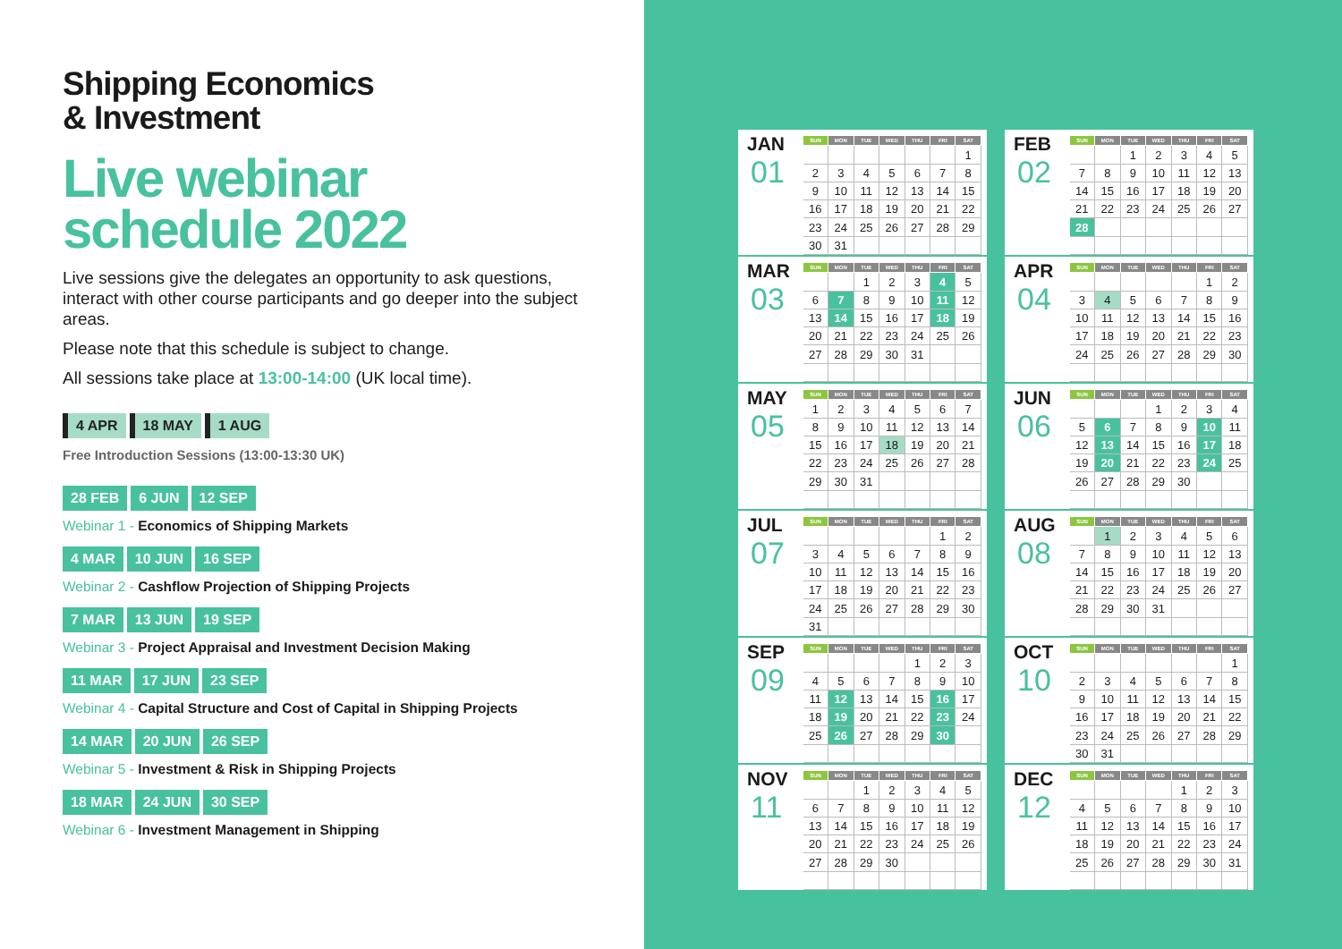Shipping Economics
& Investment
Live webinar
schedule 2022
Live sessions give the delegates an opportunity to ask questions, interact with other course participants and go deeper into the subject areas.
Please note that this schedule is subject to change.
All sessions take place at 13:00-14:00 (UK local time).
4 APR 18 MAY 1 AUG
Free Introduction Sessions (13:00-13:30 UK)
28 FEB 6 JUN 12 SEP
Webinar 1 - Economics of Shipping Markets
4 MAR 10 JUN 16 SEP
Webinar 2 - Cashflow Projection of Shipping Projects
7 MAR 13 JUN 19 SEP
Webinar 3 - Project Appraisal and Investment Decision Making
11 MAR 17 JUN 23 SEP
Webinar 4 - Capital Structure and Cost of Capital in Shipping Projects
14 MAR 20 JUN 26 SEP
Webinar 5 - Investment & Risk in Shipping Projects
18 MAR 24 JUN 30 SEP
Webinar 6 - Investment Management in Shipping
JAN
01
| SUN | MON | TUE | WED | THU | FRI | SAT |
| --- | --- | --- | --- | --- | --- | --- |
| | | | | | | 1 |
| 2 | 3 | 4 | 5 | 6 | 7 | 8 |
| 9 | 10 | 11 | 12 | 13 | 14 | 15 |
| 16 | 17 | 18 | 19 | 20 | 21 | 22 |
| 23 | 24 | 25 | 26 | 27 | 28 | 29 |
| 30 | 31 | | | | | |
FEB
02
| SUN | MON | TUE | WED | THU | FRI | SAT |
| --- | --- | --- | --- | --- | --- | --- |
| | | 1 | 2 | 3 | 4 | 5 |
| 7 | 8 | 9 | 10 | 11 | 12 | 13 |
| 14 | 15 | 16 | 17 | 18 | 19 | 20 |
| 21 | 22 | 23 | 24 | 25 | 26 | 27 |
| 28 | | | | | | |
MAR
03
| SUN | MON | TUE | WED | THU | FRI | SAT |
| --- | --- | --- | --- | --- | --- | --- |
| | | 1 | 2 | 3 | 4 | 5 |
| 6 | 7 | 8 | 9 | 10 | 11 | 12 |
| 13 | 14 | 15 | 16 | 17 | 18 | 19 |
| 20 | 21 | 22 | 23 | 24 | 25 | 26 |
| 27 | 28 | 29 | 30 | 31 | | |
APR
04
| SUN | MON | TUE | WED | THU | FRI | SAT |
| --- | --- | --- | --- | --- | --- | --- |
| | | | | | 1 | 2 |
| 3 | 4 | 5 | 6 | 7 | 8 | 9 |
| 10 | 11 | 12 | 13 | 14 | 15 | 16 |
| 17 | 18 | 19 | 20 | 21 | 22 | 23 |
| 24 | 25 | 26 | 27 | 28 | 29 | 30 |
MAY
05
| SUN | MON | TUE | WED | THU | FRI | SAT |
| --- | --- | --- | --- | --- | --- | --- |
| 1 | 2 | 3 | 4 | 5 | 6 | 7 |
| 8 | 9 | 10 | 11 | 12 | 13 | 14 |
| 15 | 16 | 17 | 18 | 19 | 20 | 21 |
| 22 | 23 | 24 | 25 | 26 | 27 | 28 |
| 29 | 30 | 31 | | | | |
JUN
06
| SUN | MON | TUE | WED | THU | FRI | SAT |
| --- | --- | --- | --- | --- | --- | --- |
| | | | 1 | 2 | 3 | 4 |
| 5 | 6 | 7 | 8 | 9 | 10 | 11 |
| 12 | 13 | 14 | 15 | 16 | 17 | 18 |
| 19 | 20 | 21 | 22 | 23 | 24 | 25 |
| 26 | 27 | 28 | 29 | 30 | | |
JUL
07
| SUN | MON | TUE | WED | THU | FRI | SAT |
| --- | --- | --- | --- | --- | --- | --- |
| | | | | | 1 | 2 |
| 3 | 4 | 5 | 6 | 7 | 8 | 9 |
| 10 | 11 | 12 | 13 | 14 | 15 | 16 |
| 17 | 18 | 19 | 20 | 21 | 22 | 23 |
| 24 | 25 | 26 | 27 | 28 | 29 | 30 |
| 31 | | | | | | |
AUG
08
| SUN | MON | TUE | WED | THU | FRI | SAT |
| --- | --- | --- | --- | --- | --- | --- |
| | 1 | 2 | 3 | 4 | 5 | 6 |
| 7 | 8 | 9 | 10 | 11 | 12 | 13 |
| 14 | 15 | 16 | 17 | 18 | 19 | 20 |
| 21 | 22 | 23 | 24 | 25 | 26 | 27 |
| 28 | 29 | 30 | 31 | | | |
SEP
09
| SUN | MON | TUE | WED | THU | FRI | SAT |
| --- | --- | --- | --- | --- | --- | --- |
| | | | | 1 | 2 | 3 |
| 4 | 5 | 6 | 7 | 8 | 9 | 10 |
| 11 | 12 | 13 | 14 | 15 | 16 | 17 |
| 18 | 19 | 20 | 21 | 22 | 23 | 24 |
| 25 | 26 | 27 | 28 | 29 | 30 | |
OCT
10
| SUN | MON | TUE | WED | THU | FRI | SAT |
| --- | --- | --- | --- | --- | --- | --- |
| | | | | | | 1 |
| 2 | 3 | 4 | 5 | 6 | 7 | 8 |
| 9 | 10 | 11 | 12 | 13 | 14 | 15 |
| 16 | 17 | 18 | 19 | 20 | 21 | 22 |
| 23 | 24 | 25 | 26 | 27 | 28 | 29 |
| 30 | 31 | | | | | |
NOV
11
| SUN | MON | TUE | WED | THU | FRI | SAT |
| --- | --- | --- | --- | --- | --- | --- |
| | | 1 | 2 | 3 | 4 | 5 |
| 6 | 7 | 8 | 9 | 10 | 11 | 12 |
| 13 | 14 | 15 | 16 | 17 | 18 | 19 |
| 20 | 21 | 22 | 23 | 24 | 25 | 26 |
| 27 | 28 | 29 | 30 | | | |
DEC
12
| SUN | MON | TUE | WED | THU | FRI | SAT |
| --- | --- | --- | --- | --- | --- | --- |
| | | | | 1 | 2 | 3 |
| 4 | 5 | 6 | 7 | 8 | 9 | 10 |
| 11 | 12 | 13 | 14 | 15 | 16 | 17 |
| 18 | 19 | 20 | 21 | 22 | 23 | 24 |
| 25 | 26 | 27 | 28 | 29 | 30 | 31 |